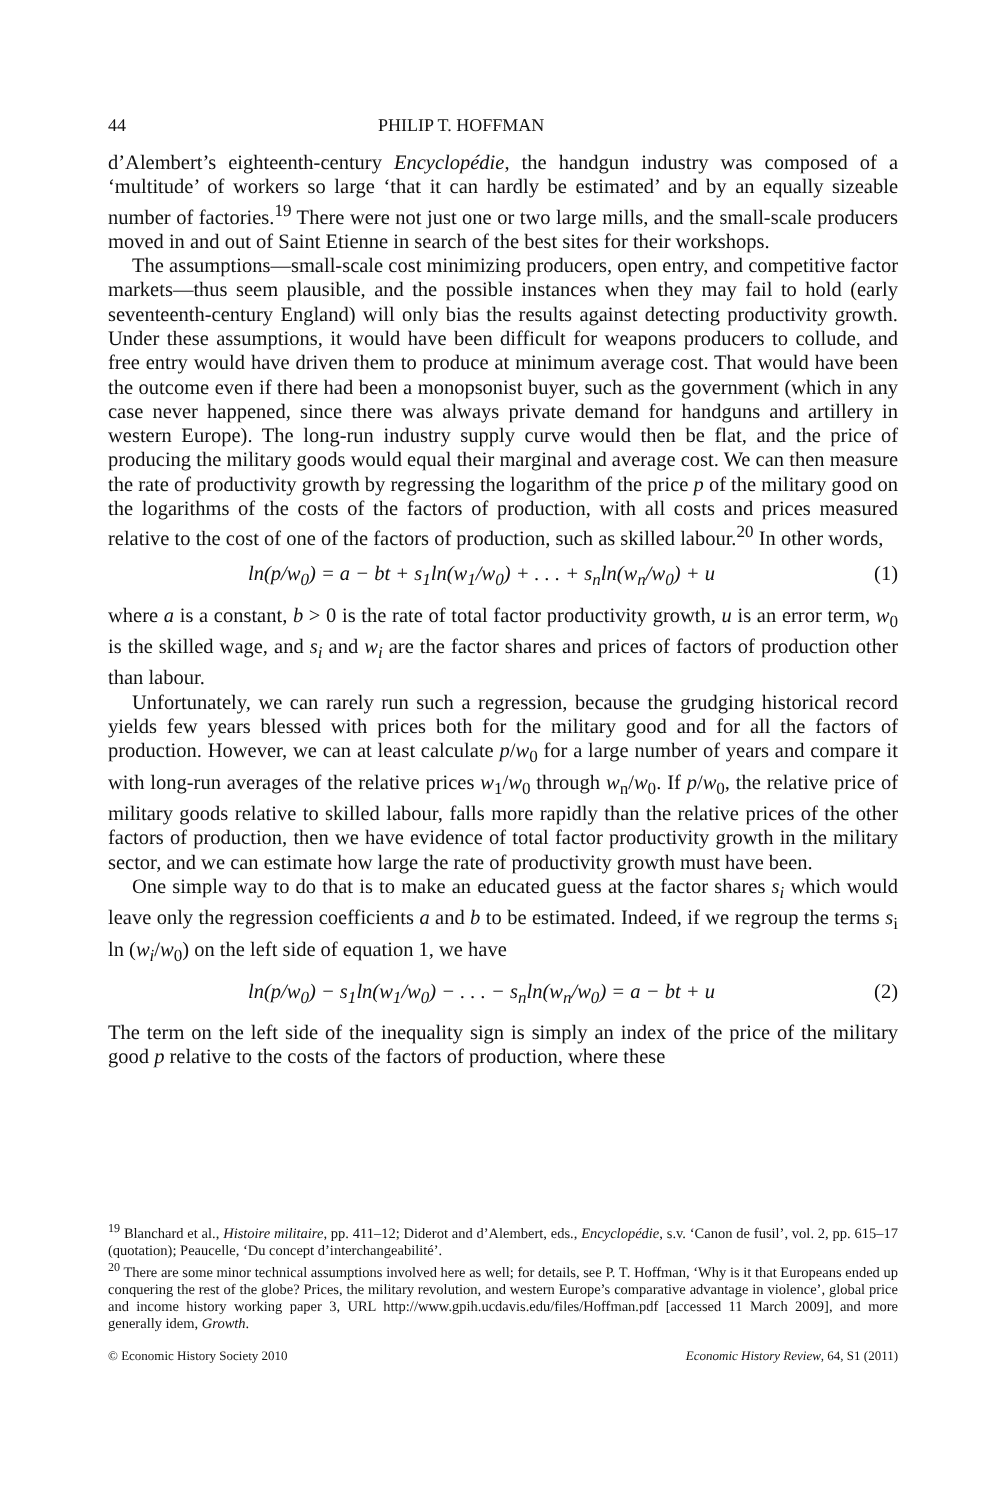44 PHILIP T. HOFFMAN
d’Alembert’s eighteenth-century Encyclopédie, the handgun industry was composed of a ‘multitude’ of workers so large ‘that it can hardly be estimated’ and by an equally sizeable number of factories.<sup>19</sup> There were not just one or two large mills, and the small-scale producers moved in and out of Saint Etienne in search of the best sites for their workshops.
The assumptions—small-scale cost minimizing producers, open entry, and competitive factor markets—thus seem plausible, and the possible instances when they may fail to hold (early seventeenth-century England) will only bias the results against detecting productivity growth. Under these assumptions, it would have been difficult for weapons producers to collude, and free entry would have driven them to produce at minimum average cost. That would have been the outcome even if there had been a monopsonist buyer, such as the government (which in any case never happened, since there was always private demand for handguns and artillery in western Europe). The long-run industry supply curve would then be flat, and the price of producing the military goods would equal their marginal and average cost. We can then measure the rate of productivity growth by regressing the logarithm of the price p of the military good on the logarithms of the costs of the factors of production, with all costs and prices measured relative to the cost of one of the factors of production, such as skilled labour.<sup>20</sup> In other words,
ln(p/w<sub>0</sub>) = a − bt + s<sub>1</sub>ln(w<sub>1</sub>/w<sub>0</sub>) + . . . + s<sub>n</sub>ln(w<sub>n</sub>/w<sub>0</sub>) + u (1)
where a is a constant, b > 0 is the rate of total factor productivity growth, u is an error term, w<sub>0</sub> is the skilled wage, and s<sub>i</sub> and w<sub>i</sub> are the factor shares and prices of factors of production other than labour.
Unfortunately, we can rarely run such a regression, because the grudging historical record yields few years blessed with prices both for the military good and for all the factors of production. However, we can at least calculate p/w<sub>0</sub> for a large number of years and compare it with long-run averages of the relative prices w<sub>1</sub>/w<sub>0</sub> through w<sub>n</sub>/w<sub>0</sub>. If p/w<sub>0</sub>, the relative price of military goods relative to skilled labour, falls more rapidly than the relative prices of the other factors of production, then we have evidence of total factor productivity growth in the military sector, and we can estimate how large the rate of productivity growth must have been.
One simple way to do that is to make an educated guess at the factor shares s<sub>i</sub> which would leave only the regression coefficients a and b to be estimated. Indeed, if we regroup the terms s<sub>i</sub> ln (w<sub>i</sub>/w<sub>0</sub>) on the left side of equation 1, we have
ln(p/w<sub>0</sub>) − s<sub>1</sub>ln(w<sub>1</sub>/w<sub>0</sub>) − . . . − s<sub>n</sub>ln(w<sub>n</sub>/w<sub>0</sub>) = a − bt + u (2)
The term on the left side of the inequality sign is simply an index of the price of the military good p relative to the costs of the factors of production, where these
<sup>19</sup> Blanchard et al., Histoire militaire, pp. 411–12; Diderot and d’Alembert, eds., Encyclopédie, s.v. ‘Canon de fusil’, vol. 2, pp. 615–17 (quotation); Peaucelle, ‘Du concept d’interchangeabilité’.
<sup>20</sup> There are some minor technical assumptions involved here as well; for details, see P. T. Hoffman, ‘Why is it that Europeans ended up conquering the rest of the globe? Prices, the military revolution, and western Europe’s comparative advantage in violence’, global price and income history working paper 3, URL http://www.gpih.ucdavis.edu/files/Hoffman.pdf [accessed 11 March 2009], and more generally idem, Growth.
© Economic History Society 2010 Economic History Review, 64, S1 (2011)